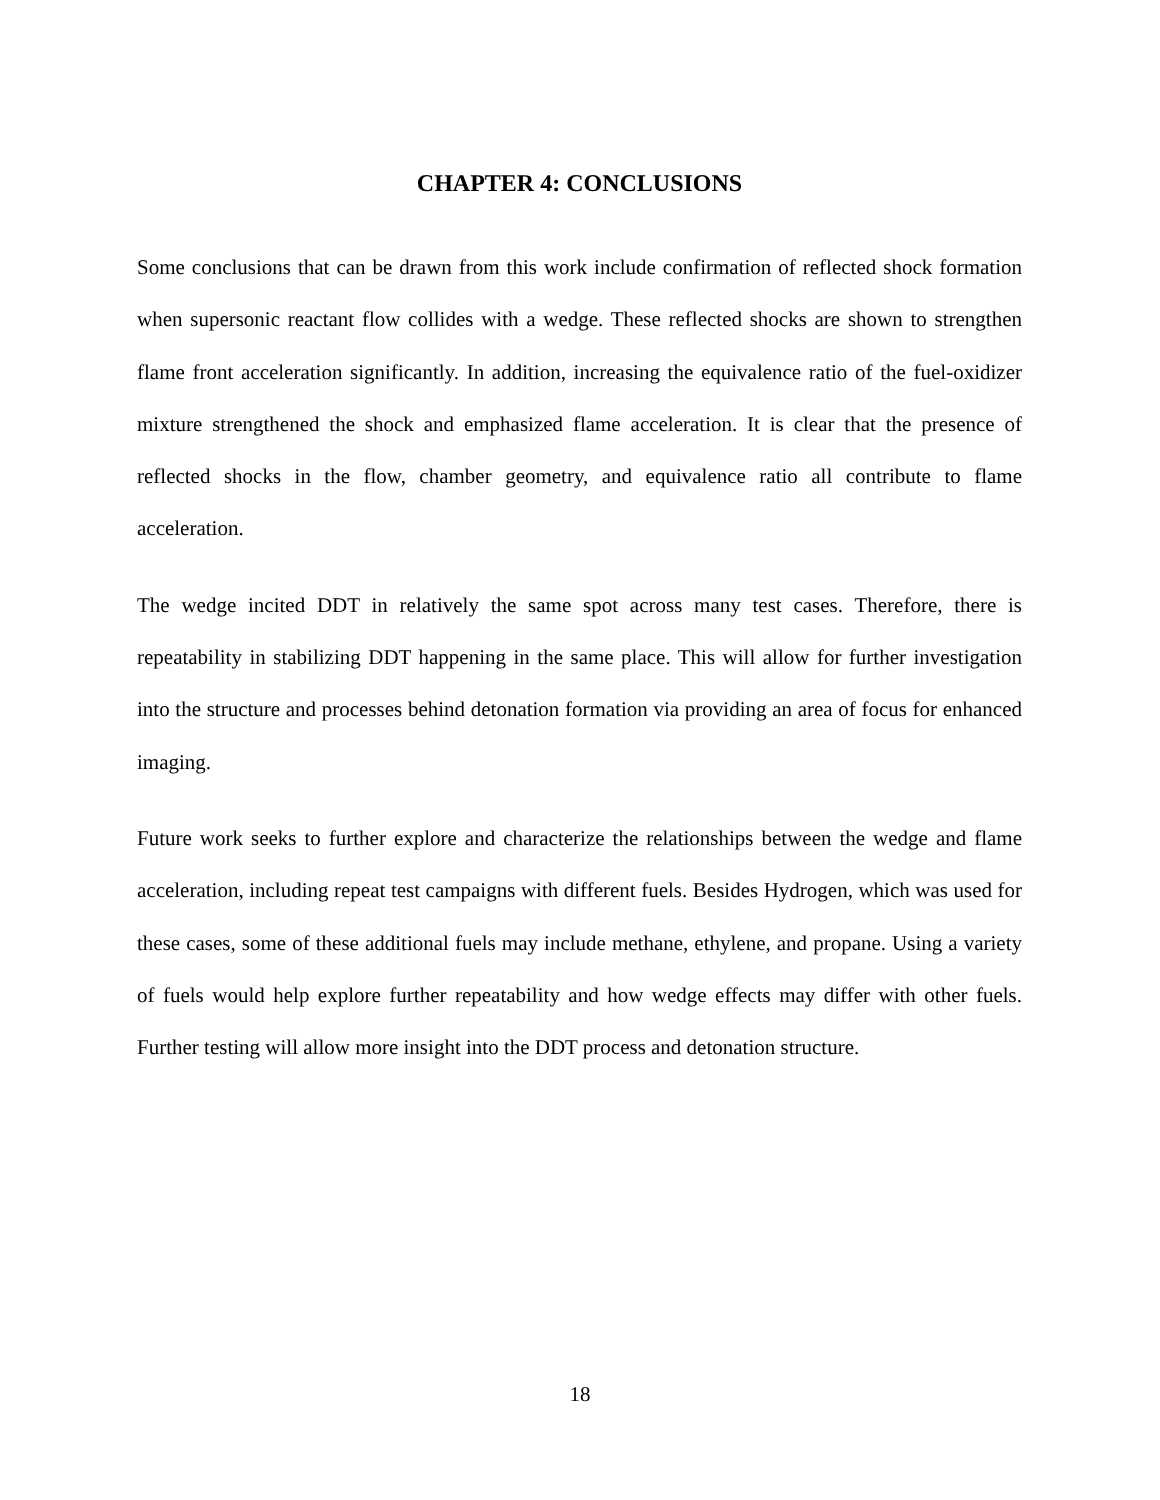CHAPTER 4: CONCLUSIONS
Some conclusions that can be drawn from this work include confirmation of reflected shock formation when supersonic reactant flow collides with a wedge. These reflected shocks are shown to strengthen flame front acceleration significantly. In addition, increasing the equivalence ratio of the fuel-oxidizer mixture strengthened the shock and emphasized flame acceleration. It is clear that the presence of reflected shocks in the flow, chamber geometry, and equivalence ratio all contribute to flame acceleration.
The wedge incited DDT in relatively the same spot across many test cases. Therefore, there is repeatability in stabilizing DDT happening in the same place. This will allow for further investigation into the structure and processes behind detonation formation via providing an area of focus for enhanced imaging.
Future work seeks to further explore and characterize the relationships between the wedge and flame acceleration, including repeat test campaigns with different fuels. Besides Hydrogen, which was used for these cases, some of these additional fuels may include methane, ethylene, and propane. Using a variety of fuels would help explore further repeatability and how wedge effects may differ with other fuels. Further testing will allow more insight into the DDT process and detonation structure.
18